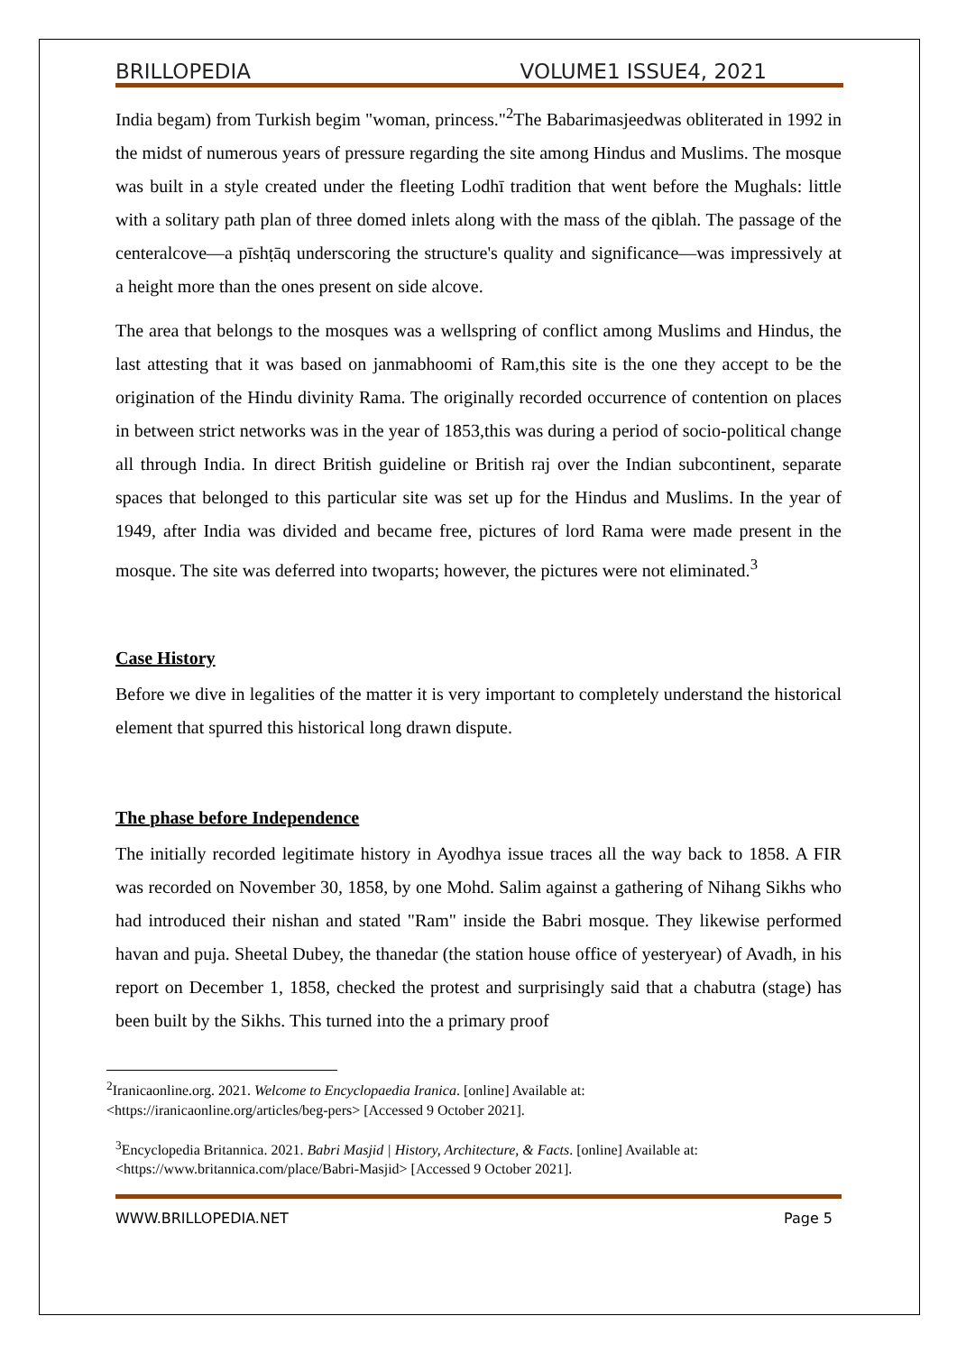BRILLOPEDIA VOLUME1 ISSUE4, 2021
India begam) from Turkish begim "woman, princess."<sup>2</sup>The Babarimasjeedwas obliterated in 1992 in the midst of numerous years of pressure regarding the site among Hindus and Muslims. The mosque was built in a style created under the fleeting Lodhī tradition that went before the Mughals: little with a solitary path plan of three domed inlets along with the mass of the qiblah. The passage of the centeralcove—a pīshṭāq underscoring the structure's quality and significance—was impressively at a height more than the ones present on side alcove.
The area that belongs to the mosques was a wellspring of conflict among Muslims and Hindus, the last attesting that it was based on janmabhoomi of Ram,this site is the one they accept to be the origination of the Hindu divinity Rama. The originally recorded occurrence of contention on places in between strict networks was in the year of 1853,this was during a period of socio-political change all through India. In direct British guideline or British raj over the Indian subcontinent, separate spaces that belonged to this particular site was set up for the Hindus and Muslims. In the year of 1949, after India was divided and became free, pictures of lord Rama were made present in the mosque. The site was deferred into twoparts; however, the pictures were not eliminated.<sup>3</sup>
Case History
Before we dive in legalities of the matter it is very important to completely understand the historical element that spurred this historical long drawn dispute.
The phase before Independence
The initially recorded legitimate history in Ayodhya issue traces all the way back to 1858. A FIR was recorded on November 30, 1858, by one Mohd. Salim against a gathering of Nihang Sikhs who had introduced their nishan and stated "Ram" inside the Babri mosque. They likewise performed havan and puja. Sheetal Dubey, the thanedar (the station house office of yesteryear) of Avadh, in his report on December 1, 1858, checked the protest and surprisingly said that a chabutra (stage) has been built by the Sikhs. This turned into the a primary proof
<sup>2</sup> Iranicaonline.org. 2021. Welcome to Encyclopaedia Iranica. [online] Available at:
<https://iranicaonline.org/articles/beg-pers> [Accessed 9 October 2021].
<sup>3</sup> Encyclopedia Britannica. 2021. Babri Masjid | History, Architecture, & Facts. [online] Available at:
<https://www.britannica.com/place/Babri-Masjid> [Accessed 9 October 2021].
WWW.BRILLOPEDIA.NET Page 5